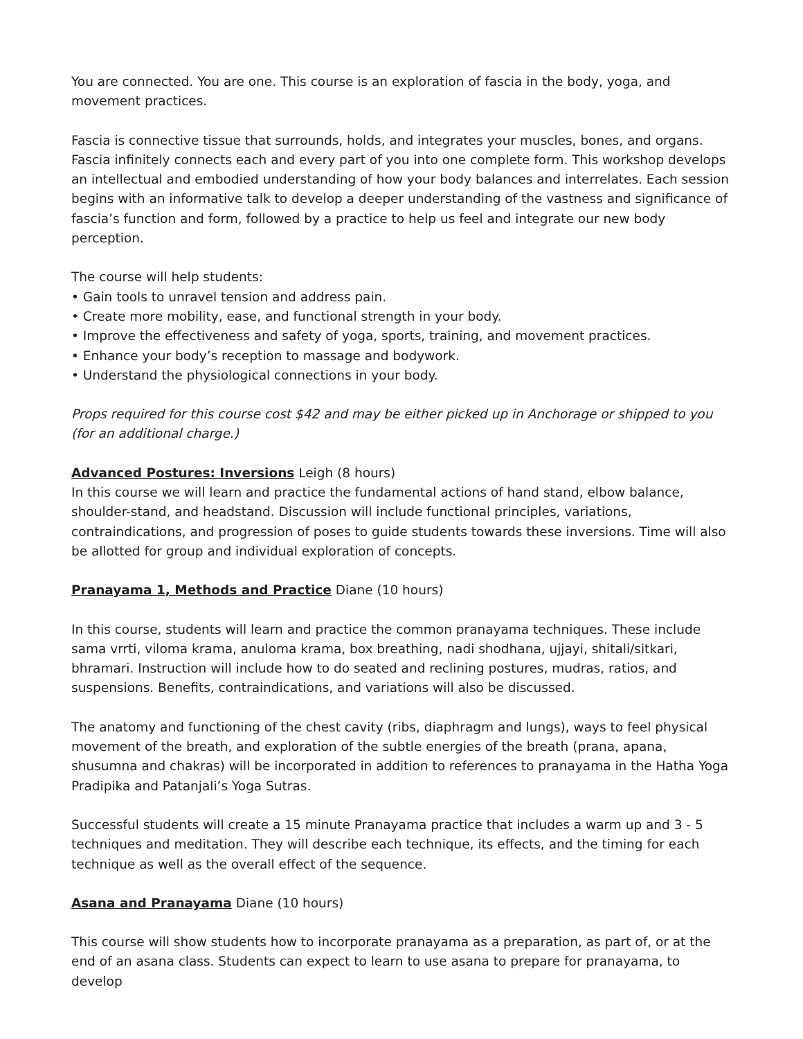You are connected. You are one. This course is an exploration of fascia in the body, yoga, and movement practices.
Fascia is connective tissue that surrounds, holds, and integrates your muscles, bones, and organs. Fascia infinitely connects each and every part of you into one complete form. This workshop develops an intellectual and embodied understanding of how your body balances and interrelates. Each session begins with an informative talk to develop a deeper understanding of the vastness and significance of fascia’s function and form, followed by a practice to help us feel and integrate our new body perception.
The course will help students:
• Gain tools to unravel tension and address pain.
• Create more mobility, ease, and functional strength in your body.
• Improve the effectiveness and safety of yoga, sports, training, and movement practices.
• Enhance your body’s reception to massage and bodywork.
• Understand the physiological connections in your body.
Props required for this course cost $42 and may be either picked up in Anchorage or shipped to you (for an additional charge.)
Advanced Postures: Inversions Leigh (8 hours)
In this course we will learn and practice the fundamental actions of hand stand, elbow balance, shoulder-stand, and headstand. Discussion will include functional principles, variations, contraindications, and progression of poses to guide students towards these inversions. Time will also be allotted for group and individual exploration of concepts.
Pranayama 1, Methods and Practice Diane (10 hours)
In this course, students will learn and practice the common pranayama techniques. These include sama vrrti, viloma krama, anuloma krama, box breathing, nadi shodhana, ujjayi, shitali/sitkari, bhramari. Instruction will include how to do seated and reclining postures, mudras, ratios, and suspensions. Benefits, contraindications, and variations will also be discussed.
The anatomy and functioning of the chest cavity (ribs, diaphragm and lungs), ways to feel physical movement of the breath, and exploration of the subtle energies of the breath (prana, apana, shusumna and chakras) will be incorporated in addition to references to pranayama in the Hatha Yoga Pradipika and Patanjali’s Yoga Sutras.
Successful students will create a 15 minute Pranayama practice that includes a warm up and 3 - 5 techniques and meditation. They will describe each technique, its effects, and the timing for each technique as well as the overall effect of the sequence.
Asana and Pranayama Diane (10 hours)
This course will show students how to incorporate pranayama as a preparation, as part of, or at the end of an asana class. Students can expect to learn to use asana to prepare for pranayama, to develop